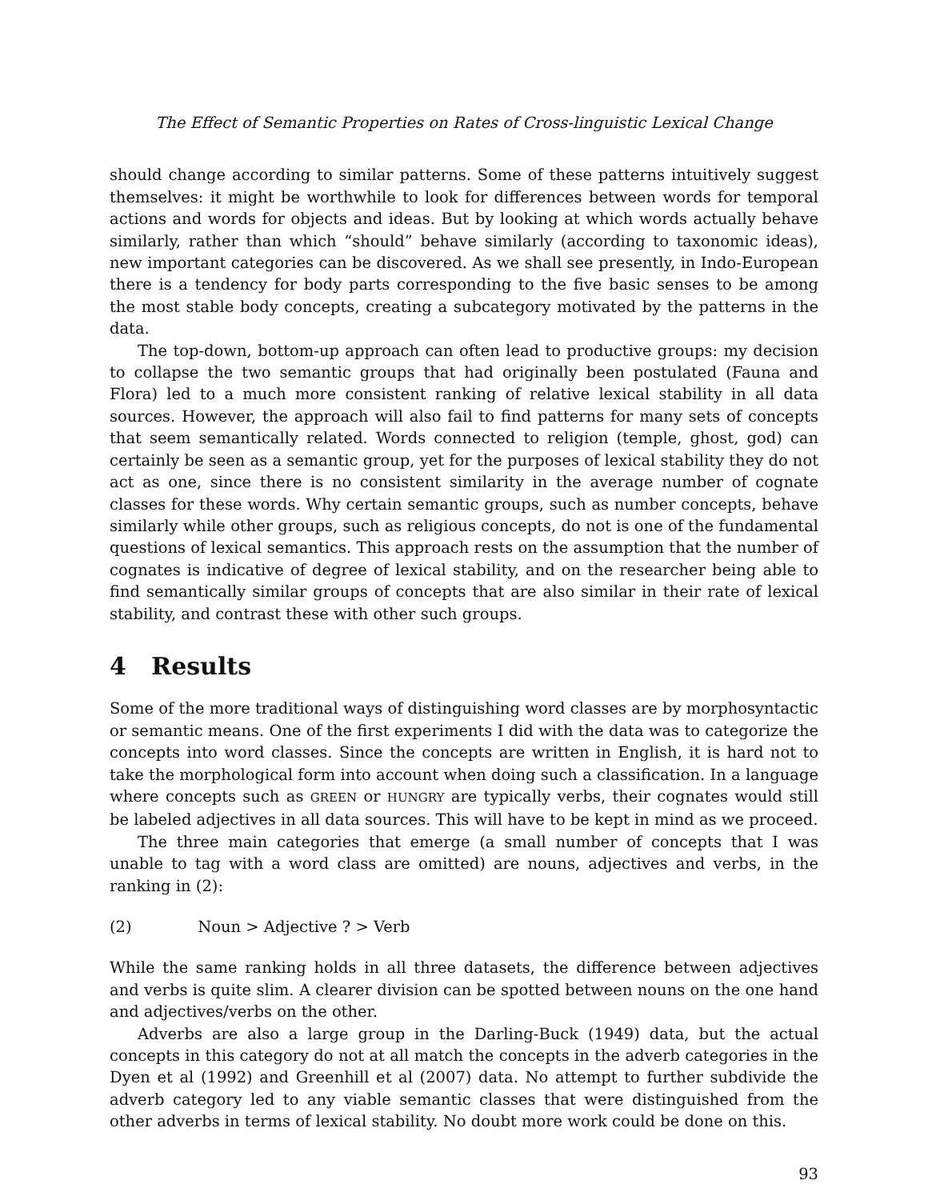The Effect of Semantic Properties on Rates of Cross-linguistic Lexical Change
should change according to similar patterns. Some of these patterns intuitively suggest themselves: it might be worthwhile to look for differences between words for temporal actions and words for objects and ideas. But by looking at which words actually behave similarly, rather than which “should” behave similarly (according to taxonomic ideas), new important categories can be discovered. As we shall see presently, in Indo-European there is a tendency for body parts corresponding to the five basic senses to be among the most stable body concepts, creating a subcategory motivated by the patterns in the data.
The top-down, bottom-up approach can often lead to productive groups: my decision to collapse the two semantic groups that had originally been postulated (Fauna and Flora) led to a much more consistent ranking of relative lexical stability in all data sources. However, the approach will also fail to find patterns for many sets of concepts that seem semantically related. Words connected to religion (temple, ghost, god) can certainly be seen as a semantic group, yet for the purposes of lexical stability they do not act as one, since there is no consistent similarity in the average number of cognate classes for these words. Why certain semantic groups, such as number concepts, behave similarly while other groups, such as religious concepts, do not is one of the fundamental questions of lexical semantics. This approach rests on the assumption that the number of cognates is indicative of degree of lexical stability, and on the researcher being able to find semantically similar groups of concepts that are also similar in their rate of lexical stability, and contrast these with other such groups.
4 Results
Some of the more traditional ways of distinguishing word classes are by morphosyntactic or semantic means. One of the first experiments I did with the data was to categorize the concepts into word classes. Since the concepts are written in English, it is hard not to take the morphological form into account when doing such a classification. In a language where concepts such as GREEN or HUNGRY are typically verbs, their cognates would still be labeled adjectives in all data sources. This will have to be kept in mind as we proceed.
The three main categories that emerge (a small number of concepts that I was unable to tag with a word class are omitted) are nouns, adjectives and verbs, in the ranking in (2):
(2) Noun > Adjective ? > Verb
While the same ranking holds in all three datasets, the difference between adjectives and verbs is quite slim. A clearer division can be spotted between nouns on the one hand and adjectives/verbs on the other.
Adverbs are also a large group in the Darling-Buck (1949) data, but the actual concepts in this category do not at all match the concepts in the adverb categories in the Dyen et al (1992) and Greenhill et al (2007) data. No attempt to further subdivide the adverb category led to any viable semantic classes that were distinguished from the other adverbs in terms of lexical stability. No doubt more work could be done on this.
93